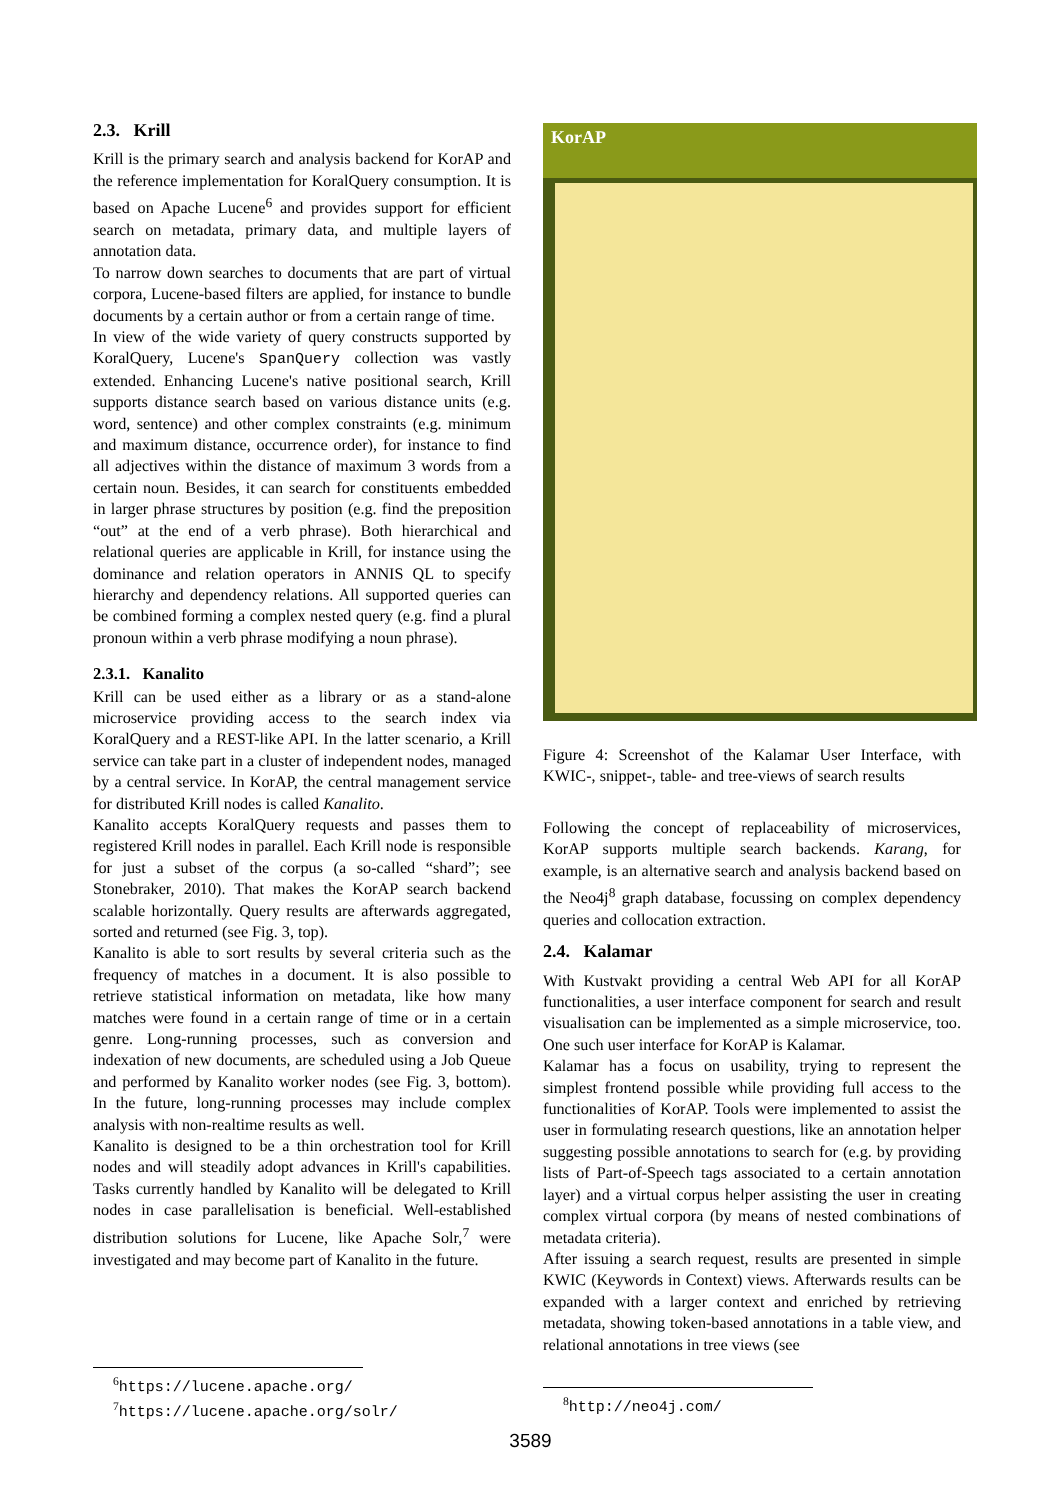2.3. Krill
Krill is the primary search and analysis backend for KorAP and the reference implementation for KoralQuery consumption. It is based on Apache Lucene<sup>6</sup> and provides support for efficient search on metadata, primary data, and multiple layers of annotation data.
To narrow down searches to documents that are part of virtual corpora, Lucene-based filters are applied, for instance to bundle documents by a certain author or from a certain range of time.
In view of the wide variety of query constructs supported by KoralQuery, Lucene's SpanQuery collection was vastly extended. Enhancing Lucene's native positional search, Krill supports distance search based on various distance units (e.g. word, sentence) and other complex constraints (e.g. minimum and maximum distance, occurrence order), for instance to find all adjectives within the distance of maximum 3 words from a certain noun. Besides, it can search for constituents embedded in larger phrase structures by position (e.g. find the preposition “out” at the end of a verb phrase). Both hierarchical and relational queries are applicable in Krill, for instance using the dominance and relation operators in ANNIS QL to specify hierarchy and dependency relations. All supported queries can be combined forming a complex nested query (e.g. find a plural pronoun within a verb phrase modifying a noun phrase).
2.3.1. Kanalito
Krill can be used either as a library or as a stand-alone microservice providing access to the search index via KoralQuery and a REST-like API. In the latter scenario, a Krill service can take part in a cluster of independent nodes, managed by a central service. In KorAP, the central management service for distributed Krill nodes is called Kanalito.
Kanalito accepts KoralQuery requests and passes them to registered Krill nodes in parallel. Each Krill node is responsible for just a subset of the corpus (a so-called “shard”; see Stonebraker, 2010). That makes the KorAP search backend scalable horizontally. Query results are afterwards aggregated, sorted and returned (see Fig. 3, top).
Kanalito is able to sort results by several criteria such as the frequency of matches in a document. It is also possible to retrieve statistical information on metadata, like how many matches were found in a certain range of time or in a certain genre. Long-running processes, such as conversion and indexation of new documents, are scheduled using a Job Queue and performed by Kanalito worker nodes (see Fig. 3, bottom). In the future, long-running processes may include complex analysis with non-realtime results as well.
Kanalito is designed to be a thin orchestration tool for Krill nodes and will steadily adopt advances in Krill's capabilities. Tasks currently handled by Kanalito will be delegated to Krill nodes in case parallelisation is beneficial. Well-established distribution solutions for Lucene, like Apache Solr,<sup>7</sup> were investigated and may become part of Kanalito in the future.
<sup>6</sup> https://lucene.apache.org/
<sup>7</sup> https://lucene.apache.org/solr/
KorAP
Figure 4: Screenshot of the Kalamar User Interface, with KWIC-, snippet-, table- and tree-views of search results
Following the concept of replaceability of microservices, KorAP supports multiple search backends. Karang, for example, is an alternative search and analysis backend based on the Neo4j<sup>8</sup> graph database, focussing on complex dependency queries and collocation extraction.
2.4. Kalamar
With Kustvakt providing a central Web API for all KorAP functionalities, a user interface component for search and result visualisation can be implemented as a simple microservice, too. One such user interface for KorAP is Kalamar.
Kalamar has a focus on usability, trying to represent the simplest frontend possible while providing full access to the functionalities of KorAP. Tools were implemented to assist the user in formulating research questions, like an annotation helper suggesting possible annotations to search for (e.g. by providing lists of Part-of-Speech tags associated to a certain annotation layer) and a virtual corpus helper assisting the user in creating complex virtual corpora (by means of nested combinations of metadata criteria).
After issuing a search request, results are presented in simple KWIC (Keywords in Context) views. Afterwards results can be expanded with a larger context and enriched by retrieving metadata, showing token-based annotations in a table view, and relational annotations in tree views (see
<sup>8</sup> http://neo4j.com/
3589